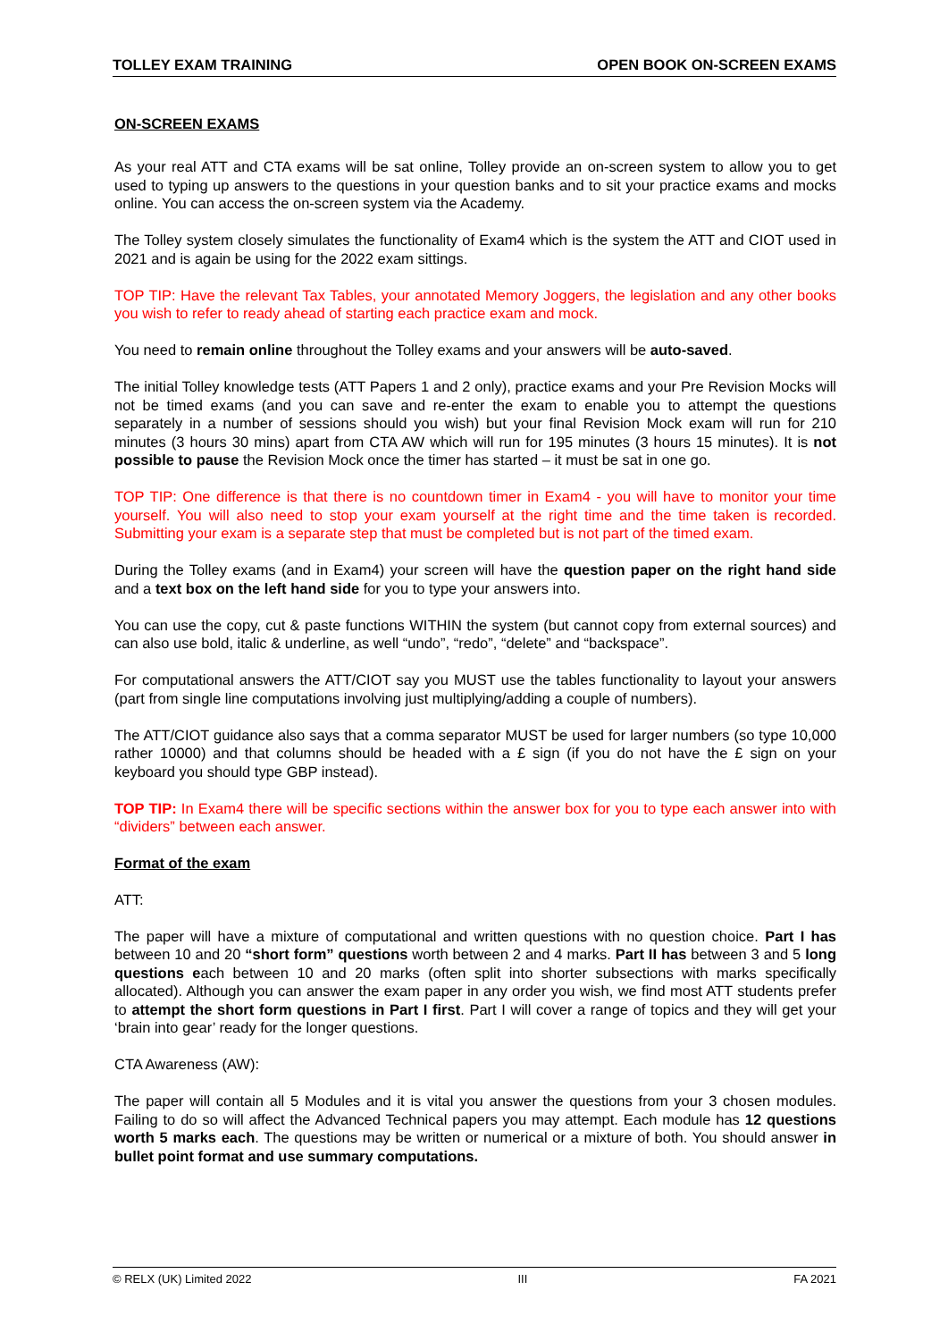TOLLEY EXAM TRAINING OPEN BOOK ON-SCREEN EXAMS
ON-SCREEN EXAMS
As your real ATT and CTA exams will be sat online, Tolley provide an on-screen system to allow you to get used to typing up answers to the questions in your question banks and to sit your practice exams and mocks online. You can access the on-screen system via the Academy.
The Tolley system closely simulates the functionality of Exam4 which is the system the ATT and CIOT used in 2021 and is again be using for the 2022 exam sittings.
TOP TIP: Have the relevant Tax Tables, your annotated Memory Joggers, the legislation and any other books you wish to refer to ready ahead of starting each practice exam and mock.
You need to remain online throughout the Tolley exams and your answers will be auto-saved.
The initial Tolley knowledge tests (ATT Papers 1 and 2 only), practice exams and your Pre Revision Mocks will not be timed exams (and you can save and re-enter the exam to enable you to attempt the questions separately in a number of sessions should you wish) but your final Revision Mock exam will run for 210 minutes (3 hours 30 mins) apart from CTA AW which will run for 195 minutes (3 hours 15 minutes). It is not possible to pause the Revision Mock once the timer has started – it must be sat in one go.
TOP TIP: One difference is that there is no countdown timer in Exam4 - you will have to monitor your time yourself. You will also need to stop your exam yourself at the right time and the time taken is recorded. Submitting your exam is a separate step that must be completed but is not part of the timed exam.
During the Tolley exams (and in Exam4) your screen will have the question paper on the right hand side and a text box on the left hand side for you to type your answers into.
You can use the copy, cut & paste functions WITHIN the system (but cannot copy from external sources) and can also use bold, italic & underline, as well “undo”, “redo”, “delete” and “backspace”.
For computational answers the ATT/CIOT say you MUST use the tables functionality to layout your answers (part from single line computations involving just multiplying/adding a couple of numbers).
The ATT/CIOT guidance also says that a comma separator MUST be used for larger numbers (so type 10,000 rather 10000) and that columns should be headed with a £ sign (if you do not have the £ sign on your keyboard you should type GBP instead).
TOP TIP: In Exam4 there will be specific sections within the answer box for you to type each answer into with “dividers” between each answer.
Format of the exam
ATT:
The paper will have a mixture of computational and written questions with no question choice. Part I has between 10 and 20 “short form” questions worth between 2 and 4 marks. Part II has between 3 and 5 long questions each between 10 and 20 marks (often split into shorter subsections with marks specifically allocated). Although you can answer the exam paper in any order you wish, we find most ATT students prefer to attempt the short form questions in Part I first. Part I will cover a range of topics and they will get your ‘brain into gear’ ready for the longer questions.
CTA Awareness (AW):
The paper will contain all 5 Modules and it is vital you answer the questions from your 3 chosen modules. Failing to do so will affect the Advanced Technical papers you may attempt. Each module has 12 questions worth 5 marks each. The questions may be written or numerical or a mixture of both. You should answer in bullet point format and use summary computations.
© RELX (UK) Limited 2022 III FA 2021